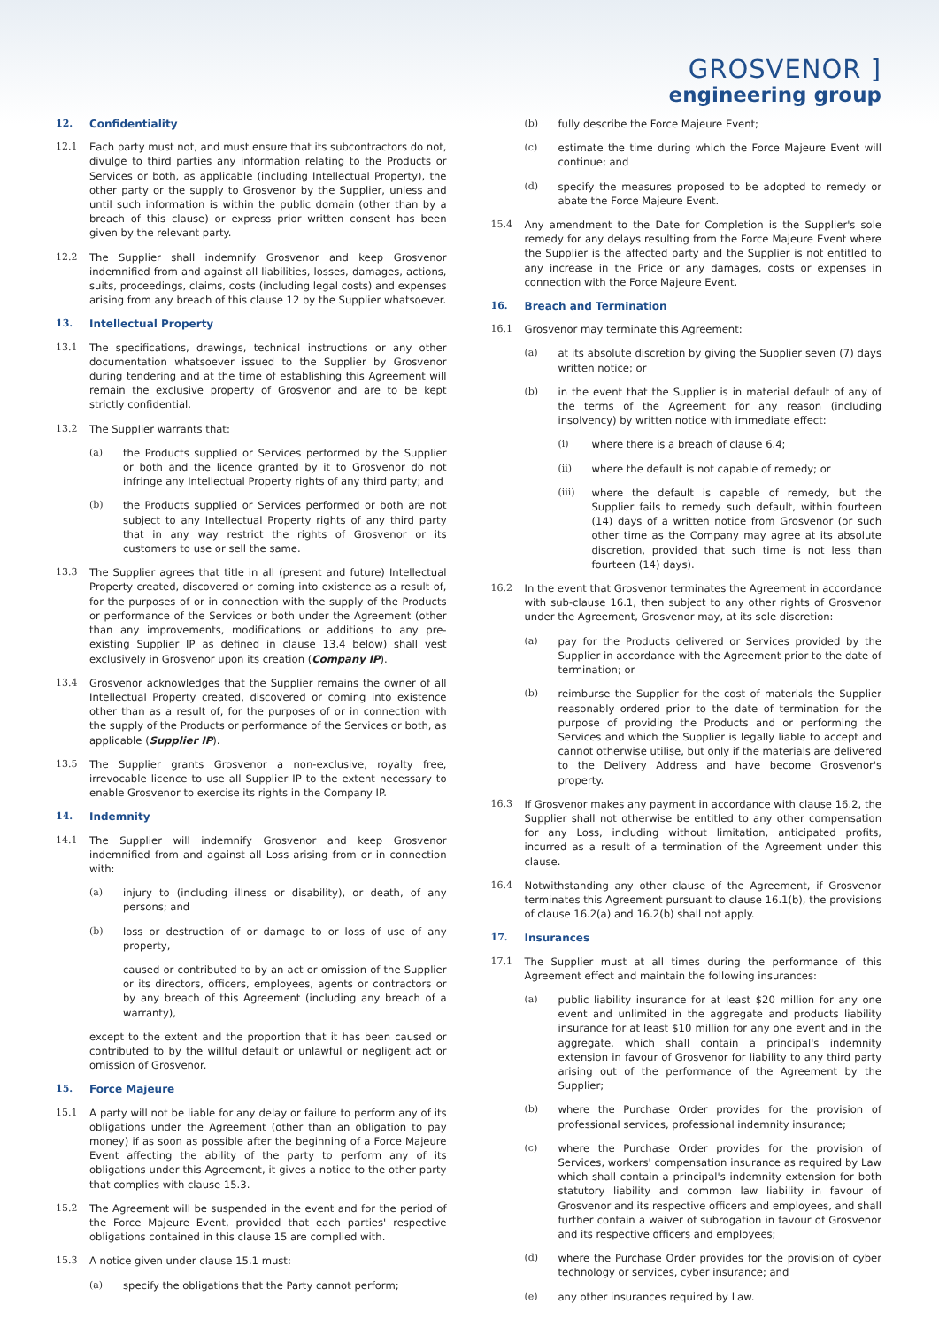GROSVENOR ]
engineering group
12. Confidentiality
12.1 Each party must not, and must ensure that its subcontractors do not, divulge to third parties any information relating to the Products or Services or both, as applicable (including Intellectual Property), the other party or the supply to Grosvenor by the Supplier, unless and until such information is within the public domain (other than by a breach of this clause) or express prior written consent has been given by the relevant party.
12.2 The Supplier shall indemnify Grosvenor and keep Grosvenor indemnified from and against all liabilities, losses, damages, actions, suits, proceedings, claims, costs (including legal costs) and expenses arising from any breach of this clause 12 by the Supplier whatsoever.
13. Intellectual Property
13.1 The specifications, drawings, technical instructions or any other documentation whatsoever issued to the Supplier by Grosvenor during tendering and at the time of establishing this Agreement will remain the exclusive property of Grosvenor and are to be kept strictly confidential.
13.2 The Supplier warrants that:
(a) the Products supplied or Services performed by the Supplier or both and the licence granted by it to Grosvenor do not infringe any Intellectual Property rights of any third party; and
(b) the Products supplied or Services performed or both are not subject to any Intellectual Property rights of any third party that in any way restrict the rights of Grosvenor or its customers to use or sell the same.
13.3 The Supplier agrees that title in all (present and future) Intellectual Property created, discovered or coming into existence as a result of, for the purposes of or in connection with the supply of the Products or performance of the Services or both under the Agreement (other than any improvements, modifications or additions to any pre-existing Supplier IP as defined in clause 13.4 below) shall vest exclusively in Grosvenor upon its creation (Company IP).
13.4 Grosvenor acknowledges that the Supplier remains the owner of all Intellectual Property created, discovered or coming into existence other than as a result of, for the purposes of or in connection with the supply of the Products or performance of the Services or both, as applicable (Supplier IP).
13.5 The Supplier grants Grosvenor a non-exclusive, royalty free, irrevocable licence to use all Supplier IP to the extent necessary to enable Grosvenor to exercise its rights in the Company IP.
14. Indemnity
14.1 The Supplier will indemnify Grosvenor and keep Grosvenor indemnified from and against all Loss arising from or in connection with:
(a) injury to (including illness or disability), or death, of any persons; and
(b) loss or destruction of or damage to or loss of use of any property,
caused or contributed to by an act or omission of the Supplier or its directors, officers, employees, agents or contractors or by any breach of this Agreement (including any breach of a warranty),
except to the extent and the proportion that it has been caused or contributed to by the willful default or unlawful or negligent act or omission of Grosvenor.
15. Force Majeure
15.1 A party will not be liable for any delay or failure to perform any of its obligations under the Agreement (other than an obligation to pay money) if as soon as possible after the beginning of a Force Majeure Event affecting the ability of the party to perform any of its obligations under this Agreement, it gives a notice to the other party that complies with clause 15.3.
15.2 The Agreement will be suspended in the event and for the period of the Force Majeure Event, provided that each parties' respective obligations contained in this clause 15 are complied with.
15.3 A notice given under clause 15.1 must:
(a) specify the obligations that the Party cannot perform;
(b) fully describe the Force Majeure Event;
(c) estimate the time during which the Force Majeure Event will continue; and
(d) specify the measures proposed to be adopted to remedy or abate the Force Majeure Event.
15.4 Any amendment to the Date for Completion is the Supplier's sole remedy for any delays resulting from the Force Majeure Event where the Supplier is the affected party and the Supplier is not entitled to any increase in the Price or any damages, costs or expenses in connection with the Force Majeure Event.
16. Breach and Termination
16.1 Grosvenor may terminate this Agreement:
(a) at its absolute discretion by giving the Supplier seven (7) days written notice; or
(b) in the event that the Supplier is in material default of any of the terms of the Agreement for any reason (including insolvency) by written notice with immediate effect:
(i) where there is a breach of clause 6.4;
(ii) where the default is not capable of remedy; or
(iii) where the default is capable of remedy, but the Supplier fails to remedy such default, within fourteen (14) days of a written notice from Grosvenor (or such other time as the Company may agree at its absolute discretion, provided that such time is not less than fourteen (14) days).
16.2 In the event that Grosvenor terminates the Agreement in accordance with sub-clause 16.1, then subject to any other rights of Grosvenor under the Agreement, Grosvenor may, at its sole discretion:
(a) pay for the Products delivered or Services provided by the Supplier in accordance with the Agreement prior to the date of termination; or
(b) reimburse the Supplier for the cost of materials the Supplier reasonably ordered prior to the date of termination for the purpose of providing the Products and or performing the Services and which the Supplier is legally liable to accept and cannot otherwise utilise, but only if the materials are delivered to the Delivery Address and have become Grosvenor's property.
16.3 If Grosvenor makes any payment in accordance with clause 16.2, the Supplier shall not otherwise be entitled to any other compensation for any Loss, including without limitation, anticipated profits, incurred as a result of a termination of the Agreement under this clause.
16.4 Notwithstanding any other clause of the Agreement, if Grosvenor terminates this Agreement pursuant to clause 16.1(b), the provisions of clause 16.2(a) and 16.2(b) shall not apply.
17. Insurances
17.1 The Supplier must at all times during the performance of this Agreement effect and maintain the following insurances:
(a) public liability insurance for at least $20 million for any one event and unlimited in the aggregate and products liability insurance for at least $10 million for any one event and in the aggregate, which shall contain a principal's indemnity extension in favour of Grosvenor for liability to any third party arising out of the performance of the Agreement by the Supplier;
(b) where the Purchase Order provides for the provision of professional services, professional indemnity insurance;
(c) where the Purchase Order provides for the provision of Services, workers' compensation insurance as required by Law which shall contain a principal's indemnity extension for both statutory liability and common law liability in favour of Grosvenor and its respective officers and employees, and shall further contain a waiver of subrogation in favour of Grosvenor and its respective officers and employees;
(d) where the Purchase Order provides for the provision of cyber technology or services, cyber insurance; and
(e) any other insurances required by Law.